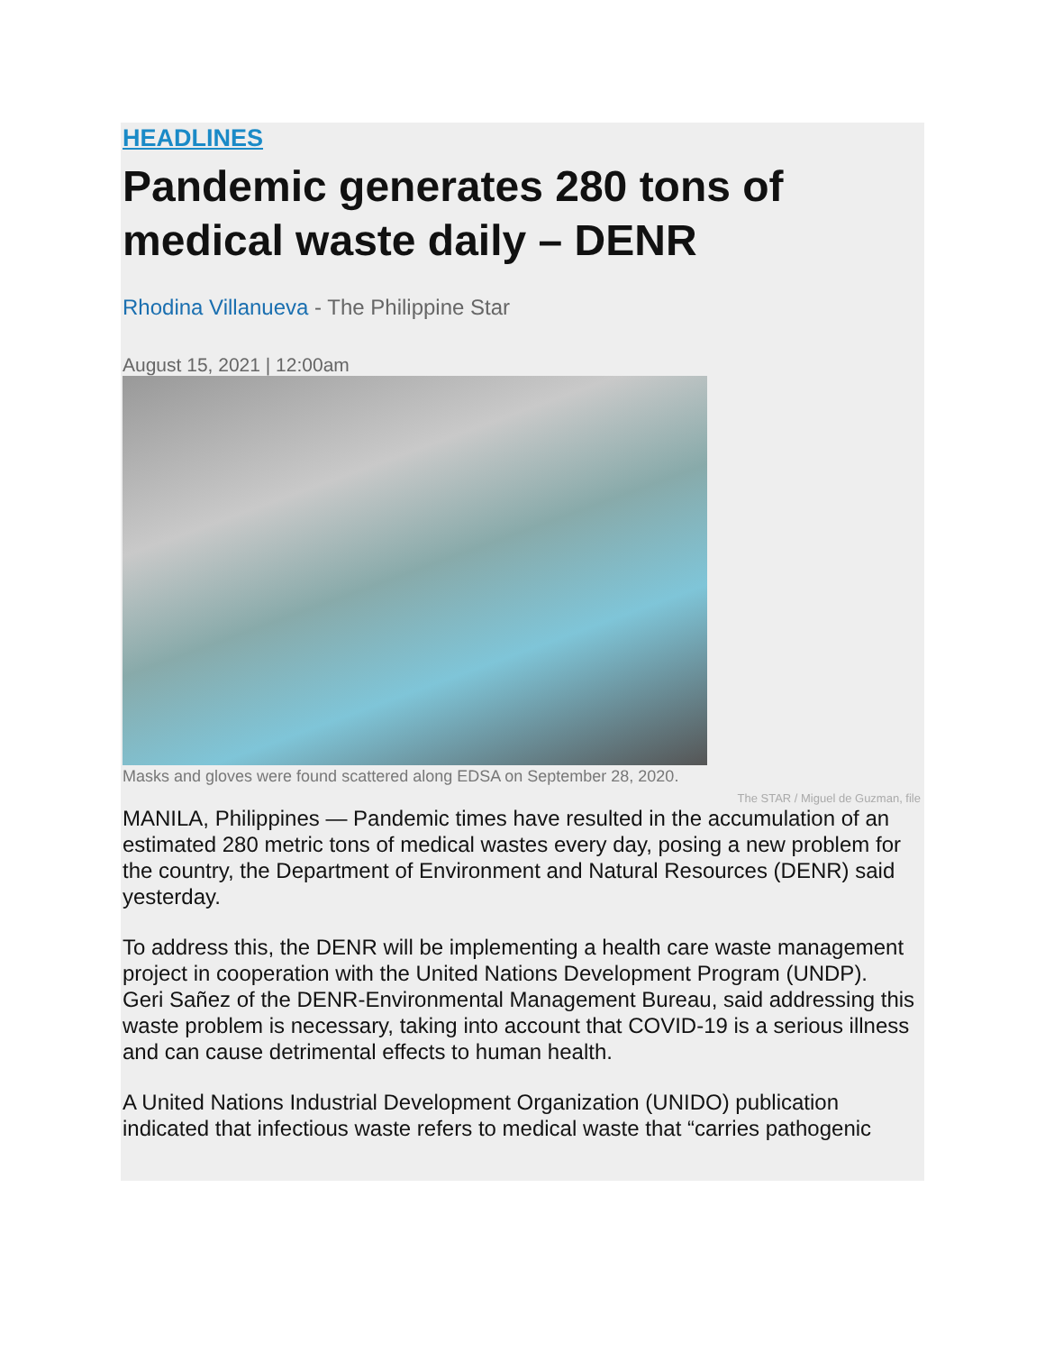HEADLINES
Pandemic generates 280 tons of medical waste daily – DENR
Rhodina Villanueva - The Philippine Star
August 15, 2021 | 12:00am
Masks and gloves were found scattered along EDSA on September 28, 2020.
The STAR / Miguel de Guzman, file
MANILA, Philippines — Pandemic times have resulted in the accumulation of an estimated 280 metric tons of medical wastes every day, posing a new problem for the country, the Department of Environment and Natural Resources (DENR) said yesterday.
To address this, the DENR will be implementing a health care waste management project in cooperation with the United Nations Development Program (UNDP).
Geri Sañez of the DENR-Environmental Management Bureau, said addressing this waste problem is necessary, taking into account that COVID-19 is a serious illness and can cause detrimental effects to human health.
A United Nations Industrial Development Organization (UNIDO) publication indicated that infectious waste refers to medical waste that “carries pathogenic